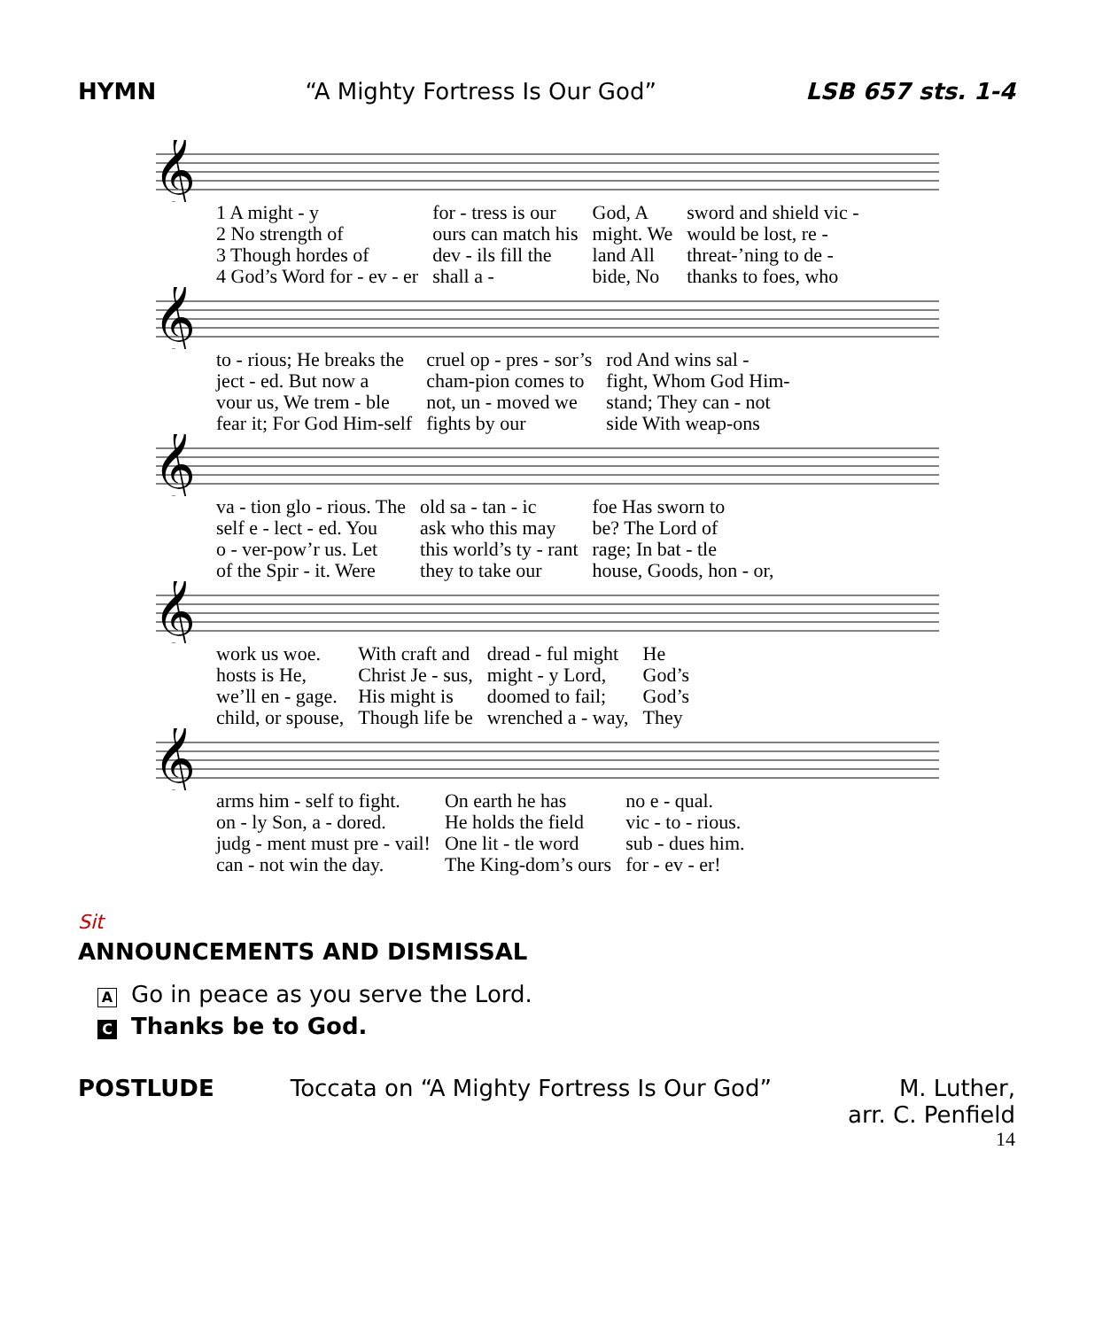HYMN “A Mighty Fortress Is Our God” LSB 657 sts. 1-4
𝄞
| 1 A might - y | for - tress is our | God, A | sword and shield vic - |
| 2 No strength of | ours can match his | might. We | would be lost, re - |
| 3 Though hordes of | dev - ils fill the | land All | threat-’ning to de - |
| 4 God’s Word for - ev - er | shall a - | bide, No | thanks to foes, who |
𝄞
| to - rious; He breaks the | cruel op - pres - sor’s | rod And wins sal - |
| ject - ed. But now a | cham-pion comes to | fight, Whom God Him- |
| vour us, We trem - ble | not, un - moved we | stand; They can - not |
| fear it; For God Him-self | fights by our | side With weap-ons |
𝄞
| va - tion glo - rious. The | old sa - tan - ic | foe Has sworn to |
| self e - lect - ed. You | ask who this may | be? The Lord of |
| o - ver-pow’r us. Let | this world’s ty - rant | rage; In bat - tle |
| of the Spir - it. Were | they to take our | house, Goods, hon - or, |
𝄞
| work us woe. | With craft and | dread - ful might | He |
| hosts is He, | Christ Je - sus, | might - y Lord, | God’s |
| we’ll en - gage. | His might is | doomed to fail; | God’s |
| child, or spouse, | Though life be | wrenched a - way, | They |
𝄞
| arms him - self to fight. | On earth he has | no e - qual. |
| on - ly Son, a - dored. | He holds the field | vic - to - rious. |
| judg - ment must pre - vail! | One lit - tle word | sub - dues him. |
| can - not win the day. | The King-dom’s ours | for - ev - er! |
Sit
ANNOUNCEMENTS AND DISMISSAL
A Go in peace as you serve the Lord.
C Thanks be to God.
POSTLUDE Toccata on “A Mighty Fortress Is Our God” M. Luther,
arr. C. Penfield
14